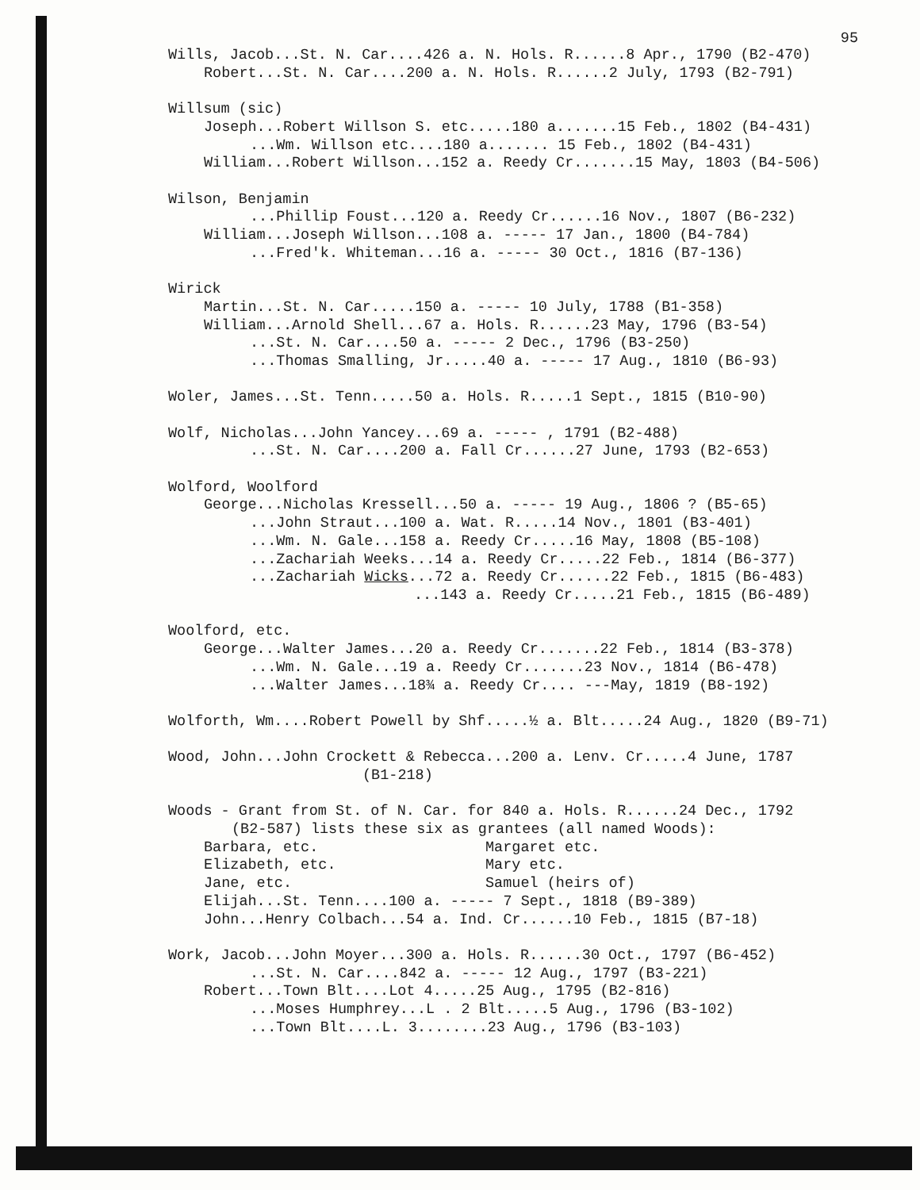95
Wills, Jacob...St. N. Car....426 a. N. Hols. R......8 Apr., 1790 (B2-470)
Robert...St. N. Car....200 a. N. Hols. R......2 July, 1793 (B2-791)
Willsum (sic)
Joseph...Robert Willson S. etc.....180 a.......15 Feb., 1802 (B4-431)
...Wm. Willson etc....180 a....... 15 Feb., 1802 (B4-431)
William...Robert Willson...152 a. Reedy Cr.......15 May, 1803 (B4-506)
Wilson, Benjamin
...Phillip Foust...120 a. Reedy Cr......16 Nov., 1807 (B6-232)
William...Joseph Willson...108 a. ----- 17 Jan., 1800 (B4-784)
...Fred'k. Whiteman...16 a. ----- 30 Oct., 1816 (B7-136)
Wirick
Martin...St. N. Car.....150 a. ----- 10 July, 1788 (B1-358)
William...Arnold Shell...67 a. Hols. R......23 May, 1796 (B3-54)
...St. N. Car....50 a. ----- 2 Dec., 1796 (B3-250)
...Thomas Smalling, Jr.....40 a. ----- 17 Aug., 1810 (B6-93)
Woler, James...St. Tenn.....50 a. Hols. R.....1 Sept., 1815 (B10-90)
Wolf, Nicholas...John Yancey...69 a. ----- , 1791 (B2-488)
...St. N. Car....200 a. Fall Cr......27 June, 1793 (B2-653)
Wolford, Woolford
George...Nicholas Kressell...50 a. ----- 19 Aug., 1806 ? (B5-65)
...John Straut...100 a. Wat. R.....14 Nov., 1801 (B3-401)
...Wm. N. Gale...158 a. Reedy Cr.....16 May, 1808 (B5-108)
...Zachariah Weeks...14 a. Reedy Cr.....22 Feb., 1814 (B6-377)
...Zachariah Wicks...72 a. Reedy Cr......22 Feb., 1815 (B6-483)
...143 a. Reedy Cr.....21 Feb., 1815 (B6-489)
Woolford, etc.
George...Walter James...20 a. Reedy Cr.......22 Feb., 1814 (B3-378)
...Wm. N. Gale...19 a. Reedy Cr.......23 Nov., 1814 (B6-478)
...Walter James...18¾ a. Reedy Cr.... ---May, 1819 (B8-192)
Wolforth, Wm....Robert Powell by Shf.....½ a. Blt.....24 Aug., 1820 (B9-71)
Wood, John...John Crockett & Rebecca...200 a. Lenv. Cr.....4 June, 1787
(B1-218)
Woods - Grant from St. of N. Car. for 840 a. Hols. R......24 Dec., 1792
(B2-587) lists these six as grantees (all named Woods):
Barbara, etc.
Elizabeth, etc.
Jane, etc.
Margaret etc.
Mary etc.
Samuel (heirs of)
Elijah...St. Tenn....100 a. ----- 7 Sept., 1818 (B9-389)
John...Henry Colbach...54 a. Ind. Cr......10 Feb., 1815 (B7-18)
Work, Jacob...John Moyer...300 a. Hols. R......30 Oct., 1797 (B6-452)
...St. N. Car....842 a. ----- 12 Aug., 1797 (B3-221)
Robert...Town Blt....Lot 4.....25 Aug., 1795 (B2-816)
...Moses Humphrey...L . 2 Blt.....5 Aug., 1796 (B3-102)
...Town Blt....L. 3........23 Aug., 1796 (B3-103)